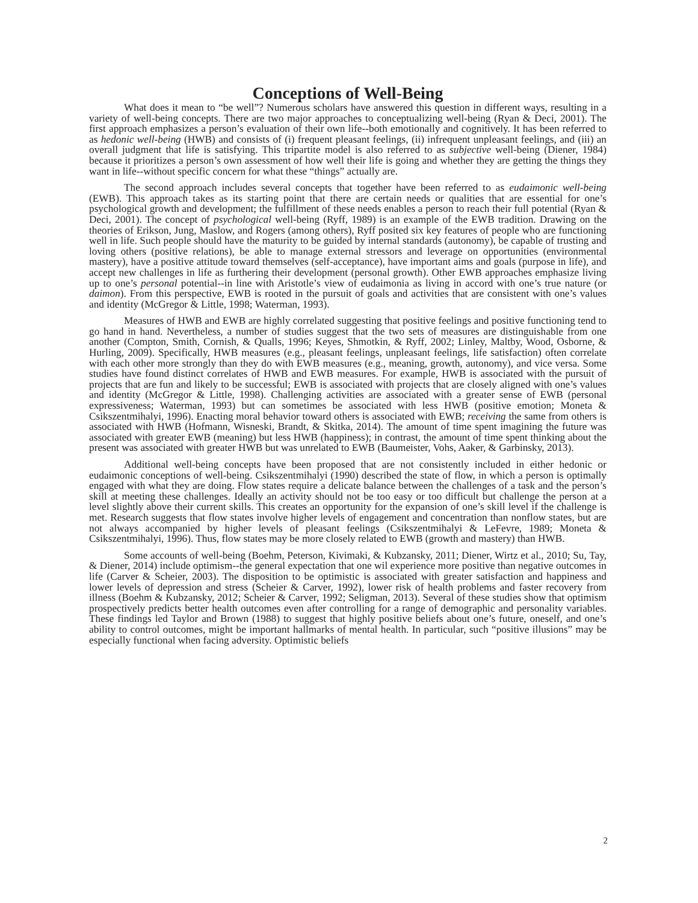Conceptions of Well-Being
What does it mean to “be well”? Numerous scholars have answered this question in different ways, resulting in a variety of well-being concepts. There are two major approaches to conceptualizing well-being (Ryan & Deci, 2001). The first approach emphasizes a person’s evaluation of their own life--both emotionally and cognitively. It has been referred to as hedonic well-being (HWB) and consists of (i) frequent pleasant feelings, (ii) infrequent unpleasant feelings, and (iii) an overall judgment that life is satisfying. This tripartite model is also referred to as subjective well-being (Diener, 1984) because it prioritizes a person’s own assessment of how well their life is going and whether they are getting the things they want in life--without specific concern for what these “things” actually are.
The second approach includes several concepts that together have been referred to as eudaimonic well-being (EWB). This approach takes as its starting point that there are certain needs or qualities that are essential for one’s psychological growth and development; the fulfillment of these needs enables a person to reach their full potential (Ryan & Deci, 2001). The concept of psychological well-being (Ryff, 1989) is an example of the EWB tradition. Drawing on the theories of Erikson, Jung, Maslow, and Rogers (among others), Ryff posited six key features of people who are functioning well in life. Such people should have the maturity to be guided by internal standards (autonomy), be capable of trusting and loving others (positive relations), be able to manage external stressors and leverage on opportunities (environmental mastery), have a positive attitude toward themselves (self-acceptance), have important aims and goals (purpose in life), and accept new challenges in life as furthering their development (personal growth). Other EWB approaches emphasize living up to one’s personal potential--in line with Aristotle’s view of eudaimonia as living in accord with one’s true nature (or daimon). From this perspective, EWB is rooted in the pursuit of goals and activities that are consistent with one’s values and identity (McGregor & Little, 1998; Waterman, 1993).
Measures of HWB and EWB are highly correlated suggesting that positive feelings and positive functioning tend to go hand in hand. Nevertheless, a number of studies suggest that the two sets of measures are distinguishable from one another (Compton, Smith, Cornish, & Qualls, 1996; Keyes, Shmotkin, & Ryff, 2002; Linley, Maltby, Wood, Osborne, & Hurling, 2009). Specifically, HWB measures (e.g., pleasant feelings, unpleasant feelings, life satisfaction) often correlate with each other more strongly than they do with EWB measures (e.g., meaning, growth, autonomy), and vice versa. Some studies have found distinct correlates of HWB and EWB measures. For example, HWB is associated with the pursuit of projects that are fun and likely to be successful; EWB is associated with projects that are closely aligned with one’s values and identity (McGregor & Little, 1998). Challenging activities are associated with a greater sense of EWB (personal expressiveness; Waterman, 1993) but can sometimes be associated with less HWB (positive emotion; Moneta & Csikszentmihalyi, 1996). Enacting moral behavior toward others is associated with EWB; receiving the same from others is associated with HWB (Hofmann, Wisneski, Brandt, & Skitka, 2014). The amount of time spent imagining the future was associated with greater EWB (meaning) but less HWB (happiness); in contrast, the amount of time spent thinking about the present was associated with greater HWB but was unrelated to EWB (Baumeister, Vohs, Aaker, & Garbinsky, 2013).
Additional well-being concepts have been proposed that are not consistently included in either hedonic or eudaimonic conceptions of well-being. Csikszentmihalyi (1990) described the state of flow, in which a person is optimally engaged with what they are doing. Flow states require a delicate balance between the challenges of a task and the person’s skill at meeting these challenges. Ideally an activity should not be too easy or too difficult but challenge the person at a level slightly above their current skills. This creates an opportunity for the expansion of one’s skill level if the challenge is met. Research suggests that flow states involve higher levels of engagement and concentration than nonflow states, but are not always accompanied by higher levels of pleasant feelings (Csikszentmihalyi & LeFevre, 1989; Moneta & Csikszentmihalyi, 1996). Thus, flow states may be more closely related to EWB (growth and mastery) than HWB.
Some accounts of well-being (Boehm, Peterson, Kivimaki, & Kubzansky, 2011; Diener, Wirtz et al., 2010; Su, Tay, & Diener, 2014) include optimism--the general expectation that one wil experience more positive than negative outcomes in life (Carver & Scheier, 2003). The disposition to be optimistic is associated with greater satisfaction and happiness and lower levels of depression and stress (Scheier & Carver, 1992), lower risk of health problems and faster recovery from illness (Boehm & Kubzansky, 2012; Scheier & Carver, 1992; Seligman, 2013). Several of these studies show that optimism prospectively predicts better health outcomes even after controlling for a range of demographic and personality variables. These findings led Taylor and Brown (1988) to suggest that highly positive beliefs about one’s future, oneself, and one’s ability to control outcomes, might be important hallmarks of mental health. In particular, such “positive illusions” may be especially functional when facing adversity. Optimistic beliefs
2